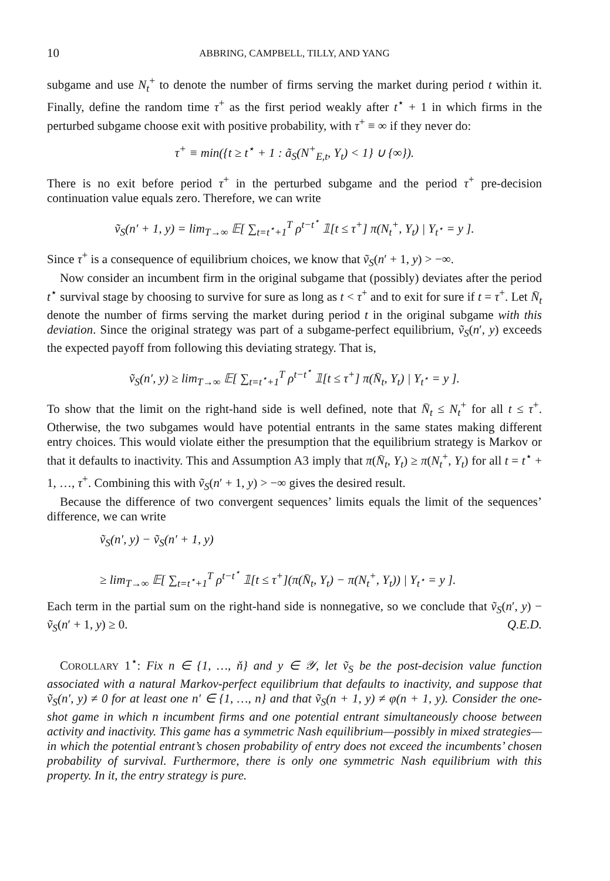10 ABBRING, CAMPBELL, TILLY, AND YANG
subgame and use N<sub>t</sub><sup>+</sup> to denote the number of firms serving the market during period t within it. Finally, define the random time τ<sup>+</sup> as the first period weakly after t<sup>⋆</sup> + 1 in which firms in the perturbed subgame choose exit with positive probability, with τ<sup>+</sup> ≡ ∞ if they never do:
τ<sup>+</sup> ≡ min({t ≥ t<sup>⋆</sup> + 1 : ã<sub>S</sub>(N<sup>+</sup><sub>E,t</sub>, Y<sub>t</sub>) < 1} ∪ {∞}).
There is no exit before period τ<sup>+</sup> in the perturbed subgame and the period τ<sup>+</sup> pre-decision continuation value equals zero. Therefore, we can write
ṽ<sub>S</sub>(n′ + 1, y) = lim<sub>T→∞</sub> 𝔼[ ∑<sub>t=t<sup>⋆</sup>+1</sub><sup>T</sup> ρ<sup>t−t<sup>⋆</sup></sup> 𝟙[t ≤ τ<sup>+</sup>] π(N<sub>t</sub><sup>+</sup>, Y<sub>t</sub>) | Y<sub>t<sup>⋆</sup></sub> = y ].
Since τ<sup>+</sup> is a consequence of equilibrium choices, we know that ṽ<sub>S</sub>(n′ + 1, y) > −∞.
Now consider an incumbent firm in the original subgame that (possibly) deviates after the period t<sup>⋆</sup> survival stage by choosing to survive for sure as long as t < τ<sup>+</sup> and to exit for sure if t = τ<sup>+</sup>. Let N̄<sub>t</sub> denote the number of firms serving the market during period t in the original subgame with this deviation. Since the original strategy was part of a subgame-perfect equilibrium, ṽ<sub>S</sub>(n′, y) exceeds the expected payoff from following this deviating strategy. That is,
ṽ<sub>S</sub>(n′, y) ≥ lim<sub>T→∞</sub> 𝔼[ ∑<sub>t=t<sup>⋆</sup>+1</sub><sup>T</sup> ρ<sup>t−t<sup>⋆</sup></sup> 𝟙[t ≤ τ<sup>+</sup>] π(N̄<sub>t</sub>, Y<sub>t</sub>) | Y<sub>t<sup>⋆</sup></sub> = y ].
To show that the limit on the right-hand side is well defined, note that N̄<sub>t</sub> ≤ N<sub>t</sub><sup>+</sup> for all t ≤ τ<sup>+</sup>. Otherwise, the two subgames would have potential entrants in the same states making different entry choices. This would violate either the presumption that the equilibrium strategy is Markov or that it defaults to inactivity. This and Assumption A3 imply that π(N̄<sub>t</sub>, Y<sub>t</sub>) ≥ π(N<sub>t</sub><sup>+</sup>, Y<sub>t</sub>) for all t = t<sup>⋆</sup> + 1, …, τ<sup>+</sup>. Combining this with ṽ<sub>S</sub>(n′ + 1, y) > −∞ gives the desired result.
Because the difference of two convergent sequences’ limits equals the limit of the sequences’ difference, we can write
ṽ<sub>S</sub>(n′, y) − ṽ<sub>S</sub>(n′ + 1, y)
≥ lim<sub>T→∞</sub> 𝔼[ ∑<sub>t=t<sup>⋆</sup>+1</sub><sup>T</sup> ρ<sup>t−t<sup>⋆</sup></sup> 𝟙[t ≤ τ<sup>+</sup>](π(N̄<sub>t</sub>, Y<sub>t</sub>) − π(N<sub>t</sub><sup>+</sup>, Y<sub>t</sub>)) | Y<sub>t<sup>⋆</sup></sub> = y ].
Each term in the partial sum on the right-hand side is nonnegative, so we conclude that ṽ<sub>S</sub>(n′, y) − ṽ<sub>S</sub>(n′ + 1, y) ≥ 0. Q.E.D.
COROLLARY 1<sup>⋆</sup>: Fix n ∈ {1, …, ň} and y ∈ 𝒴, let ṽ<sub>S</sub> be the post-decision value function associated with a natural Markov-perfect equilibrium that defaults to inactivity, and suppose that ṽ<sub>S</sub>(n′, y) ≠ 0 for at least one n′ ∈ {1, …, n} and that ṽ<sub>S</sub>(n + 1, y) ≠ φ(n + 1, y). Consider the one-shot game in which n incumbent firms and one potential entrant simultaneously choose between activity and inactivity. This game has a symmetric Nash equilibrium—possibly in mixed strategies—in which the potential entrant’s chosen probability of entry does not exceed the incumbents’ chosen probability of survival. Furthermore, there is only one symmetric Nash equilibrium with this property. In it, the entry strategy is pure.